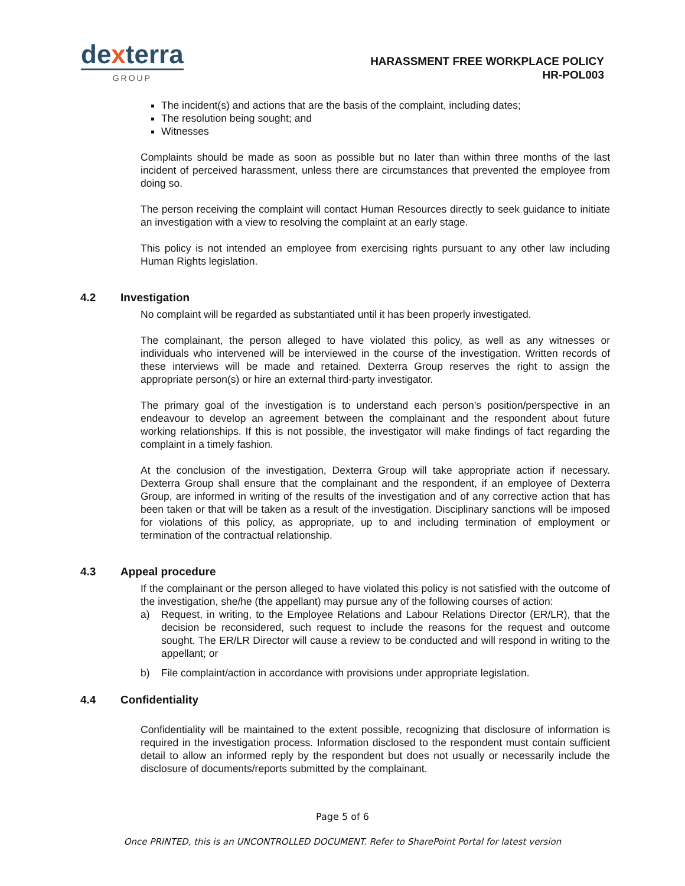dexterra
GROUP
HARASSMENT FREE WORKPLACE POLICY
HR-POL003
The incident(s) and actions that are the basis of the complaint, including dates;
The resolution being sought; and
Witnesses
Complaints should be made as soon as possible but no later than within three months of the last incident of perceived harassment, unless there are circumstances that prevented the employee from doing so.
The person receiving the complaint will contact Human Resources directly to seek guidance to initiate an investigation with a view to resolving the complaint at an early stage.
This policy is not intended an employee from exercising rights pursuant to any other law including Human Rights legislation.
4.2 Investigation
No complaint will be regarded as substantiated until it has been properly investigated.
The complainant, the person alleged to have violated this policy, as well as any witnesses or individuals who intervened will be interviewed in the course of the investigation. Written records of these interviews will be made and retained. Dexterra Group reserves the right to assign the appropriate person(s) or hire an external third-party investigator.
The primary goal of the investigation is to understand each person’s position/perspective in an endeavour to develop an agreement between the complainant and the respondent about future working relationships. If this is not possible, the investigator will make findings of fact regarding the complaint in a timely fashion.
At the conclusion of the investigation, Dexterra Group will take appropriate action if necessary. Dexterra Group shall ensure that the complainant and the respondent, if an employee of Dexterra Group, are informed in writing of the results of the investigation and of any corrective action that has been taken or that will be taken as a result of the investigation. Disciplinary sanctions will be imposed for violations of this policy, as appropriate, up to and including termination of employment or termination of the contractual relationship.
4.3 Appeal procedure
If the complainant or the person alleged to have violated this policy is not satisfied with the outcome of the investigation, she/he (the appellant) may pursue any of the following courses of action:
a) Request, in writing, to the Employee Relations and Labour Relations Director (ER/LR), that the decision be reconsidered, such request to include the reasons for the request and outcome sought. The ER/LR Director will cause a review to be conducted and will respond in writing to the appellant; or
b) File complaint/action in accordance with provisions under appropriate legislation.
4.4 Confidentiality
Confidentiality will be maintained to the extent possible, recognizing that disclosure of information is required in the investigation process. Information disclosed to the respondent must contain sufficient detail to allow an informed reply by the respondent but does not usually or necessarily include the disclosure of documents/reports submitted by the complainant.
Page 5 of 6
Once PRINTED, this is an UNCONTROLLED DOCUMENT. Refer to SharePoint Portal for latest version